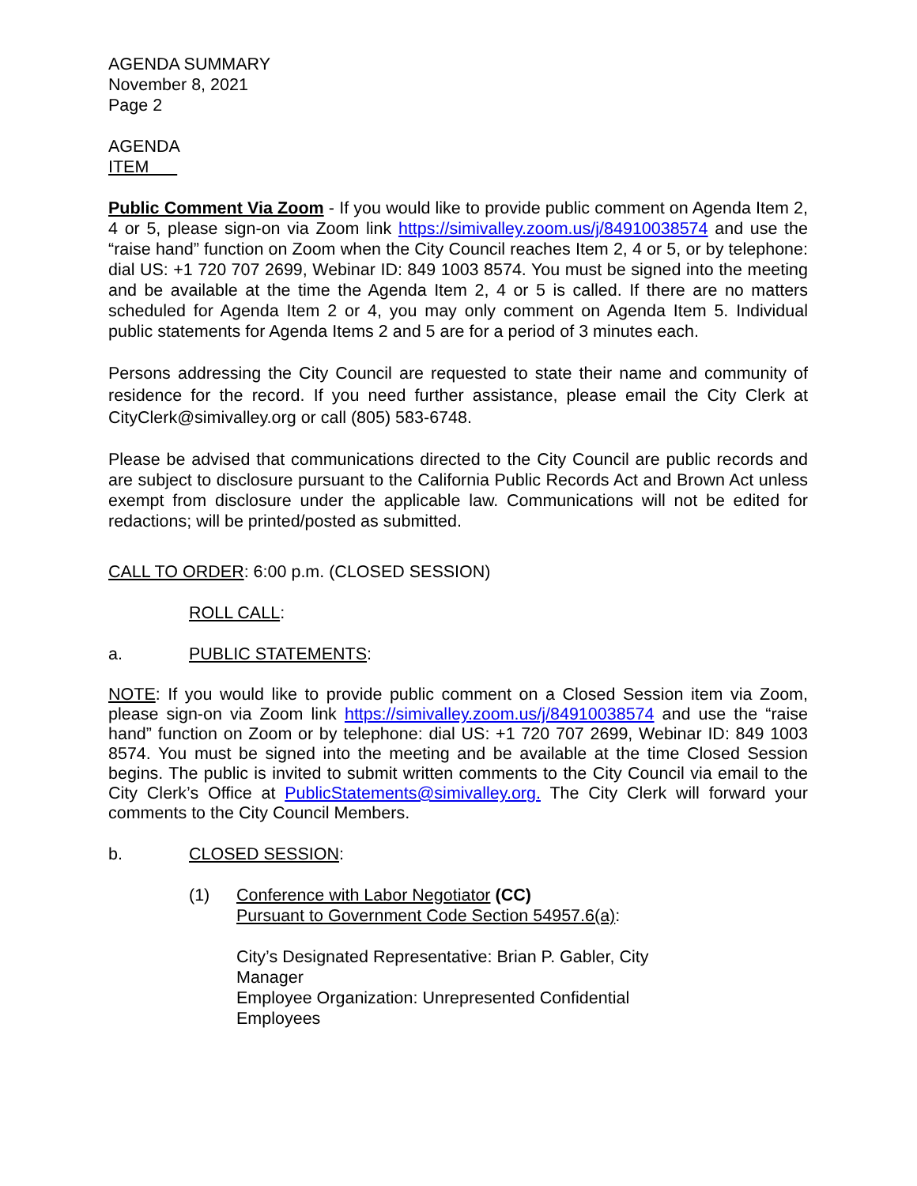AGENDA SUMMARY
November 8, 2021
Page 2
AGENDA
ITEM
Public Comment Via Zoom - If you would like to provide public comment on Agenda Item 2, 4 or 5, please sign-on via Zoom link https://simivalley.zoom.us/j/84910038574 and use the “raise hand” function on Zoom when the City Council reaches Item 2, 4 or 5, or by telephone: dial US: +1 720 707 2699, Webinar ID: 849 1003 8574. You must be signed into the meeting and be available at the time the Agenda Item 2, 4 or 5 is called. If there are no matters scheduled for Agenda Item 2 or 4, you may only comment on Agenda Item 5. Individual public statements for Agenda Items 2 and 5 are for a period of 3 minutes each.
Persons addressing the City Council are requested to state their name and community of residence for the record. If you need further assistance, please email the City Clerk at CityClerk@simivalley.org or call (805) 583-6748.
Please be advised that communications directed to the City Council are public records and are subject to disclosure pursuant to the California Public Records Act and Brown Act unless exempt from disclosure under the applicable law. Communications will not be edited for redactions; will be printed/posted as submitted.
CALL TO ORDER: 6:00 p.m. (CLOSED SESSION)
ROLL CALL:
a. PUBLIC STATEMENTS:
NOTE: If you would like to provide public comment on a Closed Session item via Zoom, please sign-on via Zoom link https://simivalley.zoom.us/j/84910038574 and use the “raise hand” function on Zoom or by telephone: dial US: +1 720 707 2699, Webinar ID: 849 1003 8574. You must be signed into the meeting and be available at the time Closed Session begins. The public is invited to submit written comments to the City Council via email to the City Clerk’s Office at PublicStatements@simivalley.org. The City Clerk will forward your comments to the City Council Members.
b. CLOSED SESSION:
(1) Conference with Labor Negotiator (CC)
Pursuant to Government Code Section 54957.6(a):
City’s Designated Representative: Brian P. Gabler, City Manager
Employee Organization: Unrepresented Confidential Employees